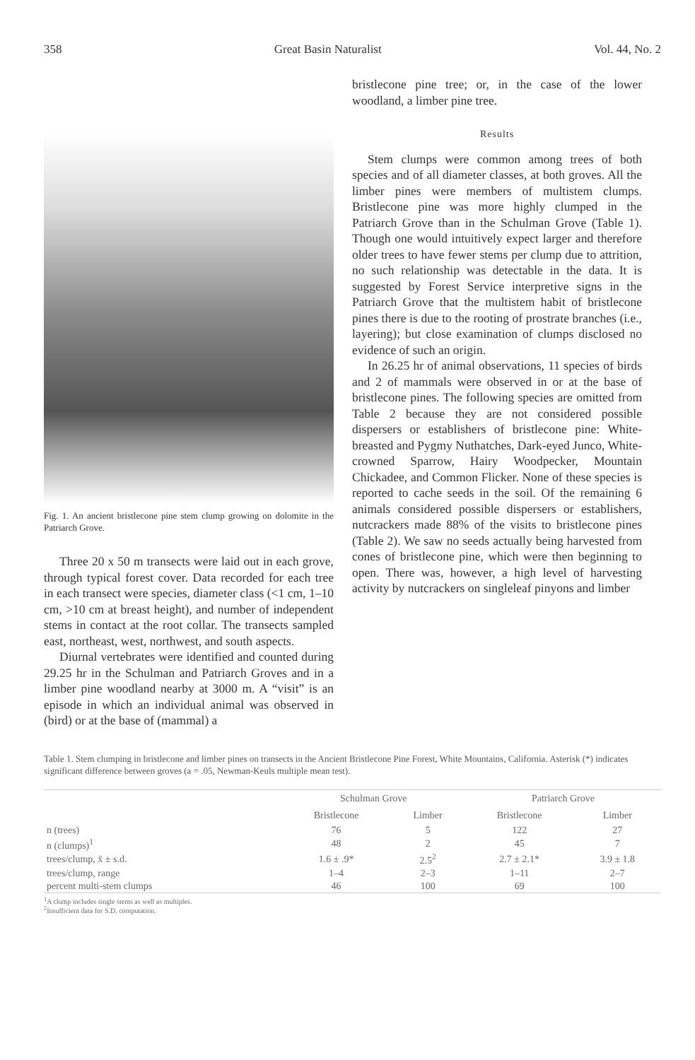358 Great Basin Naturalist Vol. 44, No. 2
Fig. 1. An ancient bristlecone pine stem clump growing on dolomite in the Patriarch Grove.
Three 20 x 50 m transects were laid out in each grove, through typical forest cover. Data recorded for each tree in each transect were species, diameter class (<1 cm, 1–10 cm, >10 cm at breast height), and number of independent stems in contact at the root collar. The transects sampled east, northeast, west, northwest, and south aspects.
Diurnal vertebrates were identified and counted during 29.25 hr in the Schulman and Patriarch Groves and in a limber pine woodland nearby at 3000 m. A “visit” is an episode in which an individual animal was observed in (bird) or at the base of (mammal) a
bristlecone pine tree; or, in the case of the lower woodland, a limber pine tree.
Results
Stem clumps were common among trees of both species and of all diameter classes, at both groves. All the limber pines were members of multistem clumps. Bristlecone pine was more highly clumped in the Patriarch Grove than in the Schulman Grove (Table 1). Though one would intuitively expect larger and therefore older trees to have fewer stems per clump due to attrition, no such relationship was detectable in the data. It is suggested by Forest Service interpretive signs in the Patriarch Grove that the multistem habit of bristlecone pines there is due to the rooting of prostrate branches (i.e., layering); but close examination of clumps disclosed no evidence of such an origin.
In 26.25 hr of animal observations, 11 species of birds and 2 of mammals were observed in or at the base of bristlecone pines. The following species are omitted from Table 2 because they are not considered possible dispersers or establishers of bristlecone pine: White-breasted and Pygmy Nuthatches, Dark-eyed Junco, White-crowned Sparrow, Hairy Woodpecker, Mountain Chickadee, and Common Flicker. None of these species is reported to cache seeds in the soil. Of the remaining 6 animals considered possible dispersers or establishers, nutcrackers made 88% of the visits to bristlecone pines (Table 2). We saw no seeds actually being harvested from cones of bristlecone pine, which were then beginning to open. There was, however, a high level of harvesting activity by nutcrackers on singleleaf pinyons and limber
Table 1. Stem clumping in bristlecone and limber pines on transects in the Ancient Bristlecone Pine Forest, White Mountains, California. Asterisk (*) indicates significant difference between groves (a = .05, Newman-Keuls multiple mean test).
| | Schulman Grove | | Patriarch Grove | |
| --- | --- | --- | --- | --- |
| | Bristlecone | Limber | Bristlecone | Limber |
| n (trees) | 76 | 5 | 122 | 27 |
| n (clumps)<sup>1</sup> | 48 | 2 | 45 | 7 |
| trees/clump, x̄ ± s.d. | 1.6 ± .9* | 2.5<sup>2</sup> | 2.7 ± 2.1* | 3.9 ± 1.8 |
| trees/clump, range | 1–4 | 2–3 | 1–11 | 2–7 |
| percent multi-stem clumps | 46 | 100 | 69 | 100 |
<sup>1</sup> A clump includes single stems as well as multiples.
<sup>2</sup> Insufficient data for S.D. computation.